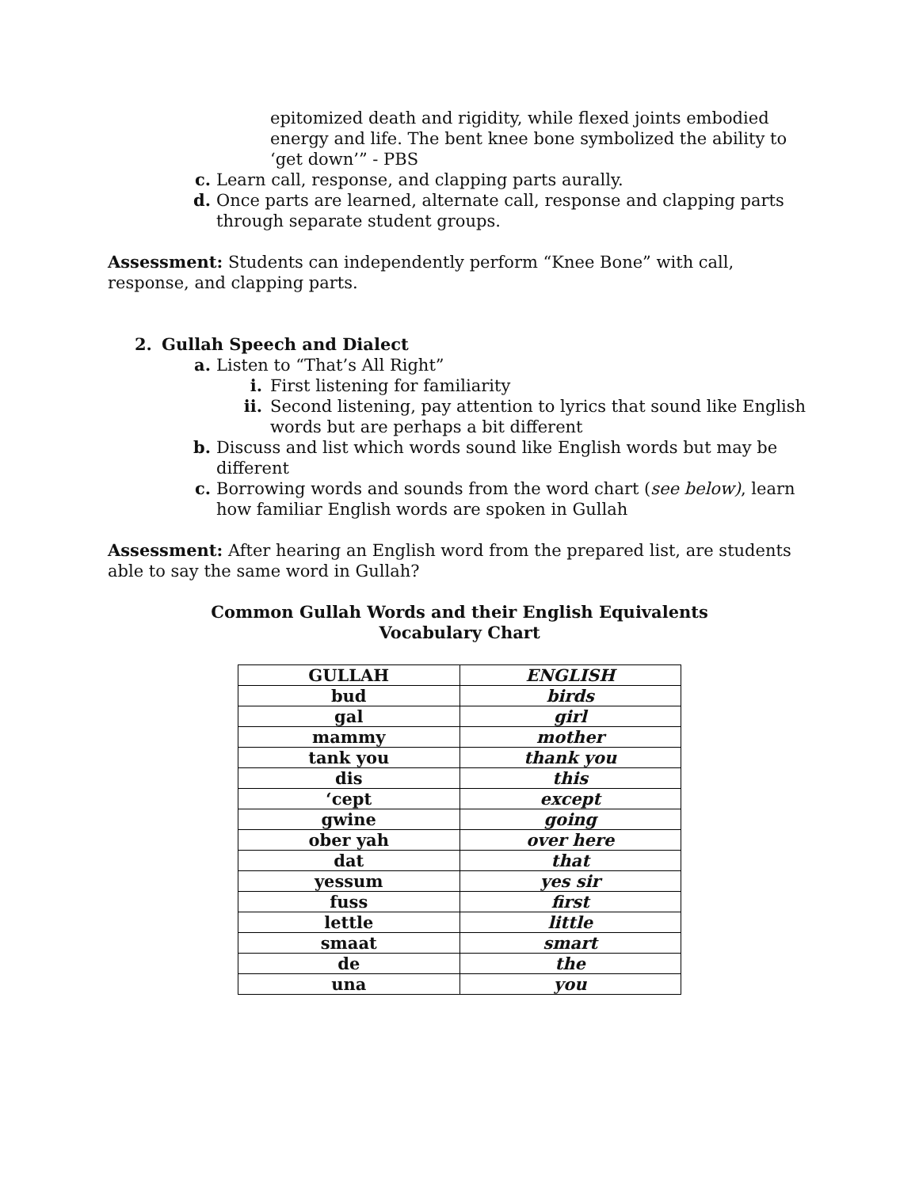epitomized death and rigidity, while flexed joints embodied energy and life. The bent knee bone symbolized the ability to ‘get down’” - PBS
c. Learn call, response, and clapping parts aurally.
d. Once parts are learned, alternate call, response and clapping parts through separate student groups.
Assessment: Students can independently perform “Knee Bone” with call, response, and clapping parts.
2. Gullah Speech and Dialect
a. Listen to “That’s All Right”
i. First listening for familiarity
ii. Second listening, pay attention to lyrics that sound like English words but are perhaps a bit different
b. Discuss and list which words sound like English words but may be different
c. Borrowing words and sounds from the word chart (see below), learn how familiar English words are spoken in Gullah
Assessment: After hearing an English word from the prepared list, are students able to say the same word in Gullah?
Common Gullah Words and their English Equivalents
Vocabulary Chart
| GULLAH | ENGLISH |
| --- | --- |
| bud | birds |
| gal | girl |
| mammy | mother |
| tank you | thank you |
| dis | this |
| ‘cept | except |
| gwine | going |
| ober yah | over here |
| dat | that |
| yessum | yes sir |
| fuss | first |
| lettle | little |
| smaat | smart |
| de | the |
| una | you |